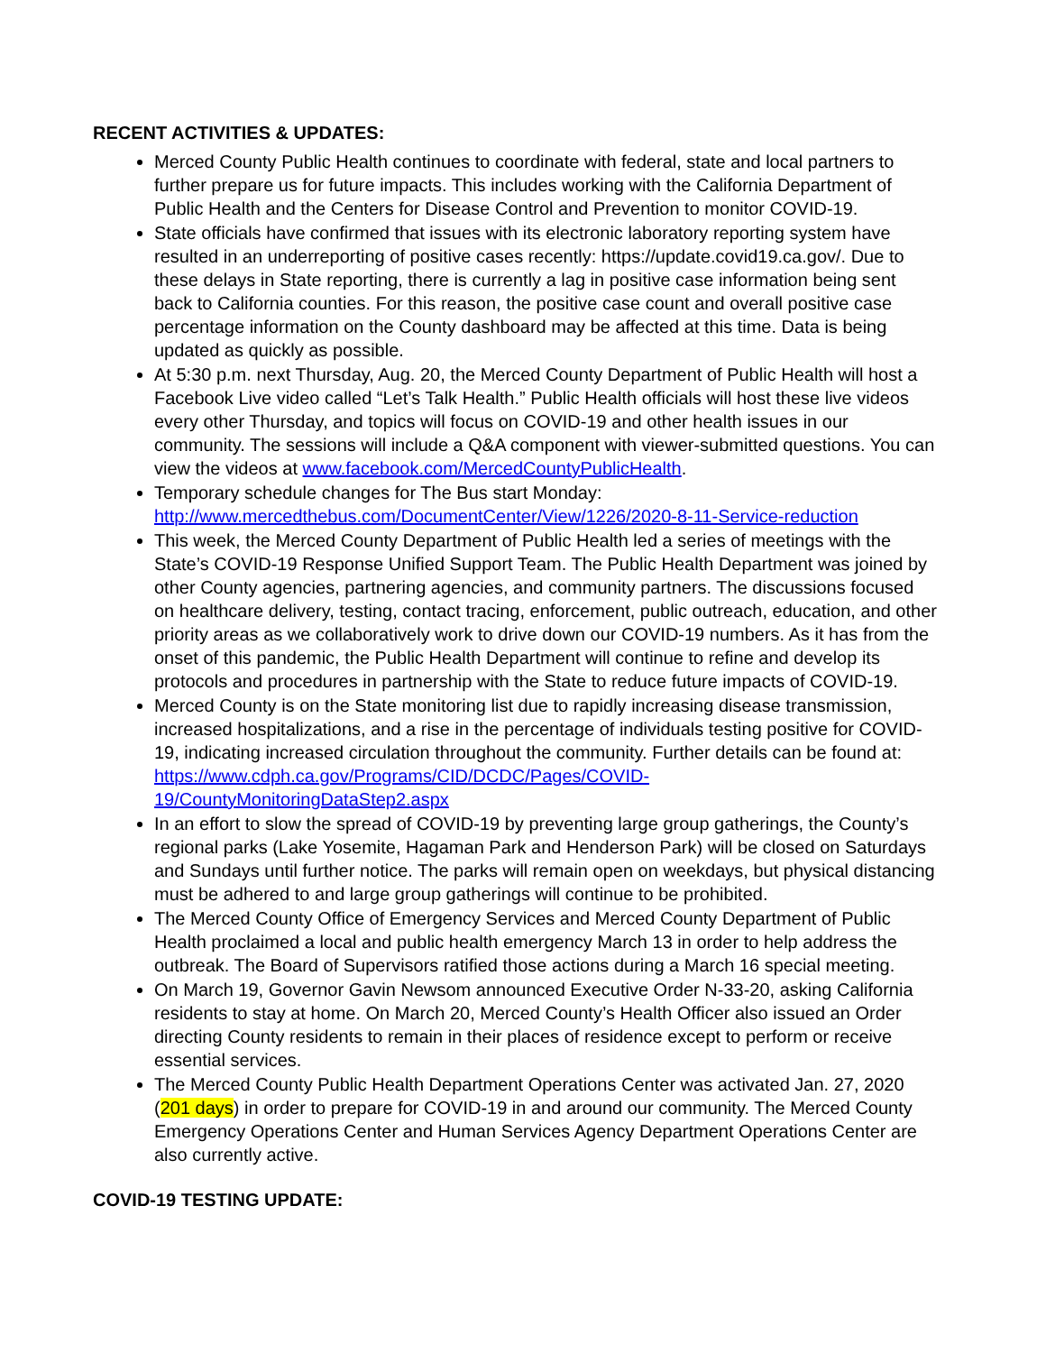RECENT ACTIVITIES & UPDATES:
Merced County Public Health continues to coordinate with federal, state and local partners to further prepare us for future impacts. This includes working with the California Department of Public Health and the Centers for Disease Control and Prevention to monitor COVID-19.
State officials have confirmed that issues with its electronic laboratory reporting system have resulted in an underreporting of positive cases recently: https://update.covid19.ca.gov/. Due to these delays in State reporting, there is currently a lag in positive case information being sent back to California counties. For this reason, the positive case count and overall positive case percentage information on the County dashboard may be affected at this time. Data is being updated as quickly as possible.
At 5:30 p.m. next Thursday, Aug. 20, the Merced County Department of Public Health will host a Facebook Live video called “Let’s Talk Health.” Public Health officials will host these live videos every other Thursday, and topics will focus on COVID-19 and other health issues in our community. The sessions will include a Q&A component with viewer-submitted questions. You can view the videos at www.facebook.com/MercedCountyPublicHealth.
Temporary schedule changes for The Bus start Monday: http://www.mercedthebus.com/DocumentCenter/View/1226/2020-8-11-Service-reduction
This week, the Merced County Department of Public Health led a series of meetings with the State’s COVID-19 Response Unified Support Team. The Public Health Department was joined by other County agencies, partnering agencies, and community partners. The discussions focused on healthcare delivery, testing, contact tracing, enforcement, public outreach, education, and other priority areas as we collaboratively work to drive down our COVID-19 numbers. As it has from the onset of this pandemic, the Public Health Department will continue to refine and develop its protocols and procedures in partnership with the State to reduce future impacts of COVID-19.
Merced County is on the State monitoring list due to rapidly increasing disease transmission, increased hospitalizations, and a rise in the percentage of individuals testing positive for COVID-19, indicating increased circulation throughout the community. Further details can be found at: https://www.cdph.ca.gov/Programs/CID/DCDC/Pages/COVID-19/CountyMonitoringDataStep2.aspx
In an effort to slow the spread of COVID-19 by preventing large group gatherings, the County’s regional parks (Lake Yosemite, Hagaman Park and Henderson Park) will be closed on Saturdays and Sundays until further notice. The parks will remain open on weekdays, but physical distancing must be adhered to and large group gatherings will continue to be prohibited.
The Merced County Office of Emergency Services and Merced County Department of Public Health proclaimed a local and public health emergency March 13 in order to help address the outbreak. The Board of Supervisors ratified those actions during a March 16 special meeting.
On March 19, Governor Gavin Newsom announced Executive Order N-33-20, asking California residents to stay at home. On March 20, Merced County’s Health Officer also issued an Order directing County residents to remain in their places of residence except to perform or receive essential services.
The Merced County Public Health Department Operations Center was activated Jan. 27, 2020 (201 days) in order to prepare for COVID-19 in and around our community. The Merced County Emergency Operations Center and Human Services Agency Department Operations Center are also currently active.
COVID-19 TESTING UPDATE: